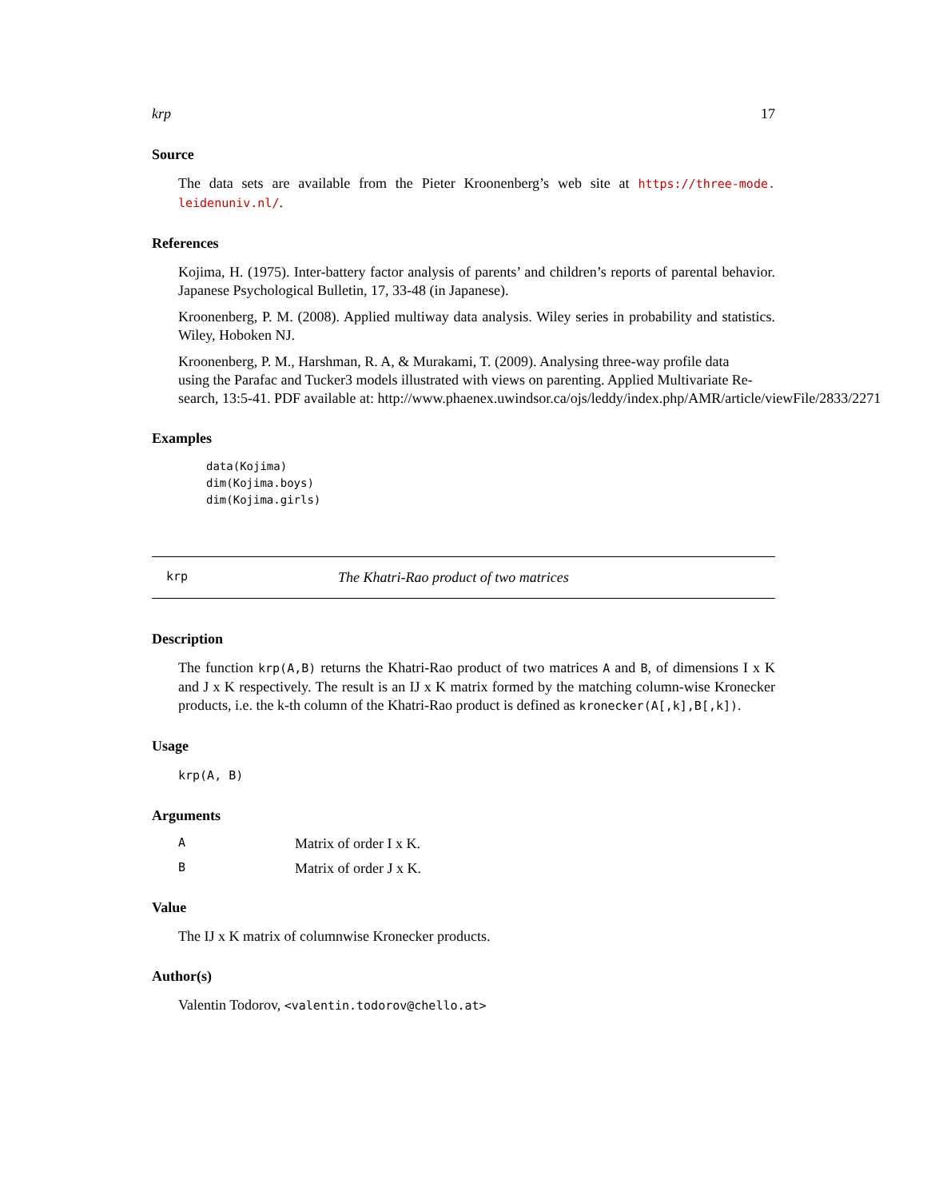krp 17
Source
The data sets are available from the Pieter Kroonenberg’s web site at https://three-mode. leidenuniv.nl/.
References
Kojima, H. (1975). Inter-battery factor analysis of parents’ and children’s reports of parental behavior. Japanese Psychological Bulletin, 17, 33-48 (in Japanese).
Kroonenberg, P. M. (2008). Applied multiway data analysis. Wiley series in probability and statistics. Wiley, Hoboken NJ.
Kroonenberg, P. M., Harshman, R. A, & Murakami, T. (2009). Analysing three-way profile data
using the Parafac and Tucker3 models illustrated with views on parenting. Applied Multivariate Re-
search, 13:5-41. PDF available at: http://www.phaenex.uwindsor.ca/ojs/leddy/index.php/AMR/article/viewFile/2833/2271
Examples
data(Kojima)
dim(Kojima.boys)
dim(Kojima.girls)
krp The Khatri-Rao product of two matrices
Description
The function krp(A,B) returns the Khatri-Rao product of two matrices A and B, of dimensions I x K and J x K respectively. The result is an IJ x K matrix formed by the matching column-wise Kronecker products, i.e. the k-th column of the Khatri-Rao product is defined as kronecker(A[,k],B[,k]).
Usage
krp(A, B)
Arguments
A Matrix of order I x K.
B Matrix of order J x K.
Value
The IJ x K matrix of columnwise Kronecker products.
Author(s)
Valentin Todorov, <valentin.todorov@chello.at>